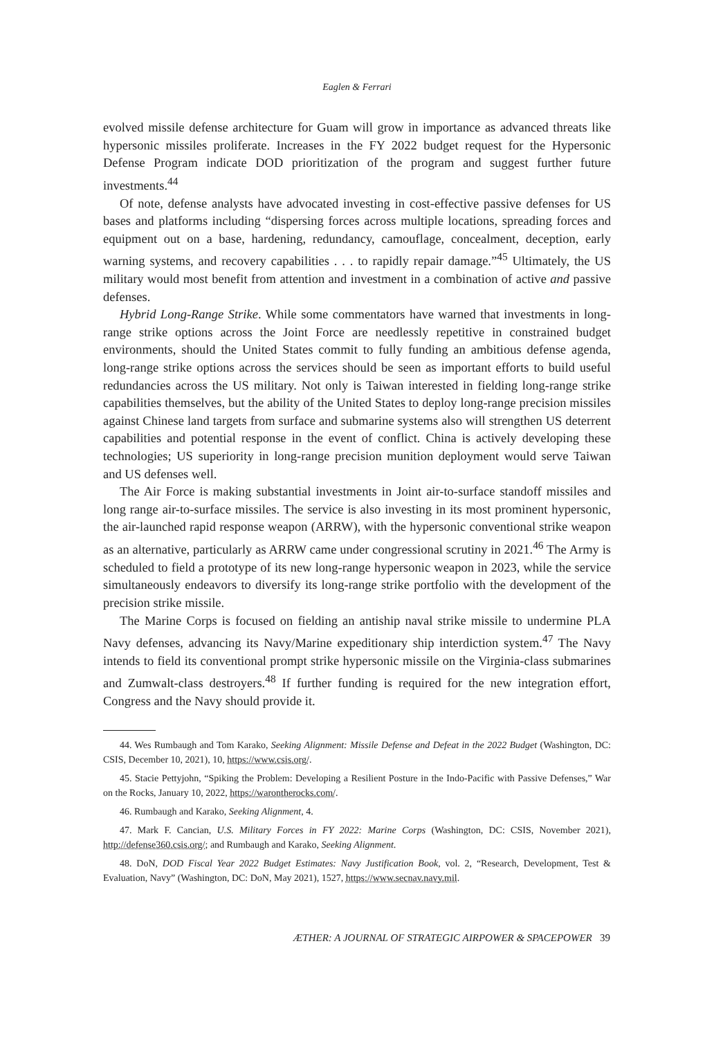Eaglen & Ferrari
evolved missile defense architecture for Guam will grow in importance as advanced threats like hypersonic missiles proliferate. Increases in the FY 2022 budget request for the Hypersonic Defense Program indicate DOD prioritization of the program and suggest further future investments.<sup>44</sup>
Of note, defense analysts have advocated investing in cost-effective passive defenses for US bases and platforms including “dispersing forces across multiple locations, spreading forces and equipment out on a base, hardening, redundancy, camouflage, concealment, deception, early warning systems, and recovery capabilities . . . to rapidly repair damage.”<sup>45</sup> Ultimately, the US military would most benefit from attention and investment in a combination of active and passive defenses.
Hybrid Long-Range Strike. While some commentators have warned that investments in long-range strike options across the Joint Force are needlessly repetitive in constrained budget environments, should the United States commit to fully funding an ambitious defense agenda, long-range strike options across the services should be seen as important efforts to build useful redundancies across the US military. Not only is Taiwan interested in fielding long-range strike capabilities themselves, but the ability of the United States to deploy long-range precision missiles against Chinese land targets from surface and submarine systems also will strengthen US deterrent capabilities and potential response in the event of conflict. China is actively developing these technologies; US superiority in long-range precision munition deployment would serve Taiwan and US defenses well.
The Air Force is making substantial investments in Joint air-to-surface standoff missiles and long range air-to-surface missiles. The service is also investing in its most prominent hypersonic, the air-launched rapid response weapon (ARRW), with the hypersonic conventional strike weapon as an alternative, particularly as ARRW came under congressional scrutiny in 2021.<sup>46</sup> The Army is scheduled to field a prototype of its new long-range hypersonic weapon in 2023, while the service simultaneously endeavors to diversify its long-range strike portfolio with the development of the precision strike missile.
The Marine Corps is focused on fielding an antiship naval strike missile to undermine PLA Navy defenses, advancing its Navy/Marine expeditionary ship interdiction system.<sup>47</sup> The Navy intends to field its conventional prompt strike hypersonic missile on the Virginia-class submarines and Zumwalt-class destroyers.<sup>48</sup> If further funding is required for the new integration effort, Congress and the Navy should provide it.
44. Wes Rumbaugh and Tom Karako, Seeking Alignment: Missile Defense and Defeat in the 2022 Budget (Washington, DC: CSIS, December 10, 2021), 10, https://www.csis.org/.
45. Stacie Pettyjohn, “Spiking the Problem: Developing a Resilient Posture in the Indo-Pacific with Passive Defenses,” War on the Rocks, January 10, 2022, https://warontherocks.com/.
46. Rumbaugh and Karako, Seeking Alignment, 4.
47. Mark F. Cancian, U.S. Military Forces in FY 2022: Marine Corps (Washington, DC: CSIS, November 2021), http://defense360.csis.org/; and Rumbaugh and Karako, Seeking Alignment.
48. DoN, DOD Fiscal Year 2022 Budget Estimates: Navy Justification Book, vol. 2, “Research, Development, Test & Evaluation, Navy” (Washington, DC: DoN, May 2021), 1527, https://www.secnav.navy.mil.
ÆTHER: A JOURNAL OF STRATEGIC AIRPOWER & SPACEPOWER 39